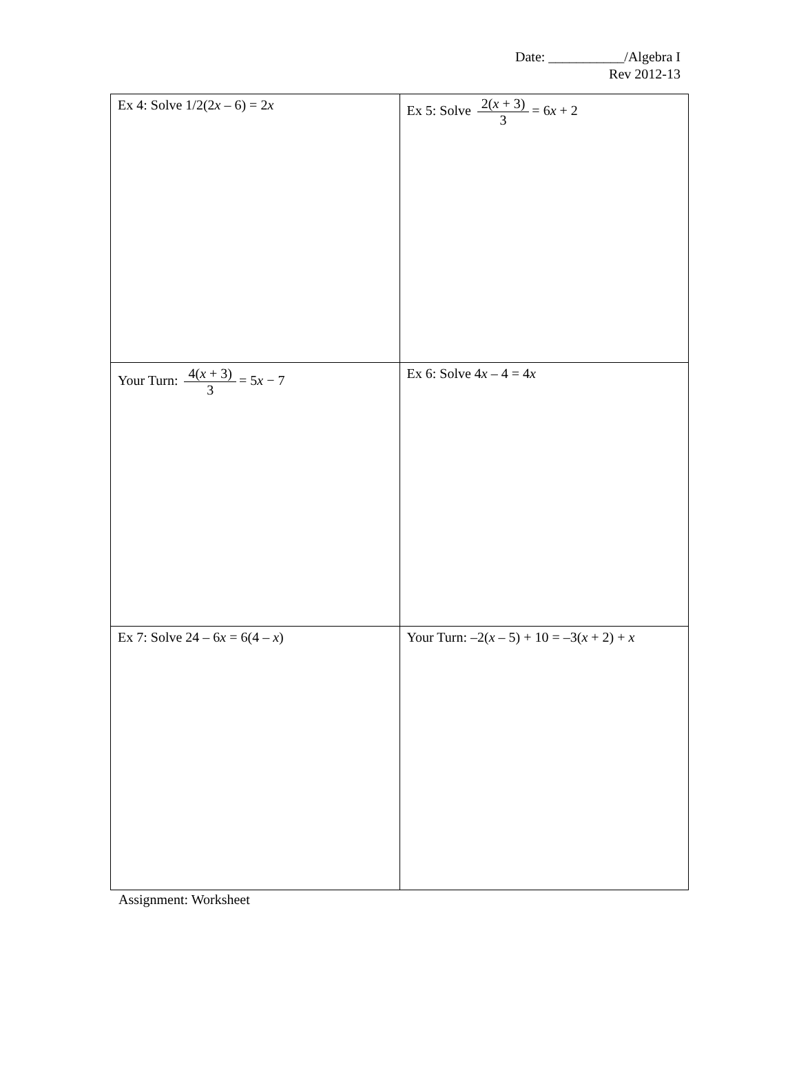Date: ___________/Algebra I
Rev 2012-13
| Ex 4: Solve 1/2(2 x – 6) = 2 x | Ex 5: Solve 2( x + 3) 3 = 6 x + 2 |
| Your Turn: 4( x + 3) 3 = 5 x − 7 | Ex 6: Solve 4 x – 4 = 4 x |
| Ex 7: Solve 24 – 6 x = 6(4 – x ) | Your Turn: –2( x – 5) + 10 = –3( x + 2) + x |
Assignment: Worksheet